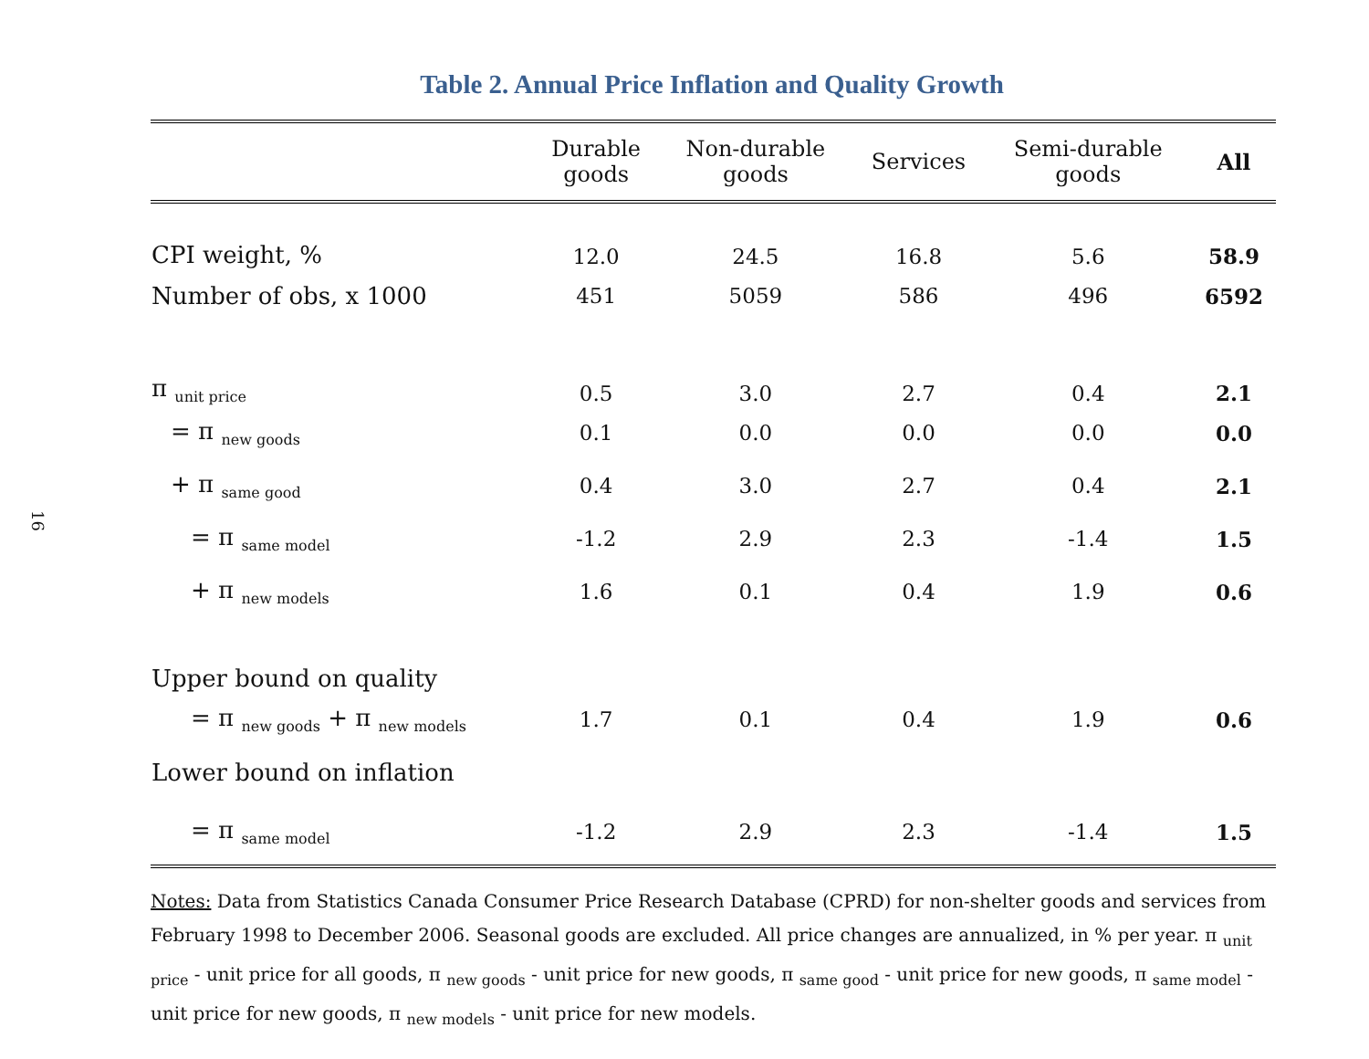16
Table 2. Annual Price Inflation and Quality Growth
| | Durable goods | Non-durable goods | Services | Semi-durable goods | All |
| --- | --- | --- | --- | --- | --- |
| CPI weight, % | 12.0 | 24.5 | 16.8 | 5.6 | 58.9 |
| Number of obs, x 1000 | 451 | 5059 | 586 | 496 | 6592 |
| π <sub>unit price</sub> | 0.5 | 3.0 | 2.7 | 0.4 | 2.1 |
| = π <sub>new goods</sub> | 0.1 | 0.0 | 0.0 | 0.0 | 0.0 |
| + π <sub>same good</sub> | 0.4 | 3.0 | 2.7 | 0.4 | 2.1 |
| = π <sub>same model</sub> | -1.2 | 2.9 | 2.3 | -1.4 | 1.5 |
| + π <sub>new models</sub> | 1.6 | 0.1 | 0.4 | 1.9 | 0.6 |
| Upper bound on quality | | | | | |
| = π <sub>new goods</sub> + π <sub>new models</sub> | 1.7 | 0.1 | 0.4 | 1.9 | 0.6 |
| Lower bound on inflation | | | | | |
| = π <sub>same model</sub> | -1.2 | 2.9 | 2.3 | -1.4 | 1.5 |
Notes: Data from Statistics Canada Consumer Price Research Database (CPRD) for non-shelter goods and services from February 1998 to December 2006. Seasonal goods are excluded. All price changes are annualized, in % per year. π <sub>unit price</sub> - unit price for all goods, π <sub>new goods</sub> - unit price for new goods, π <sub>same good</sub> - unit price for new goods, π <sub>same model</sub> - unit price for new goods, π <sub>new models</sub> - unit price for new models.